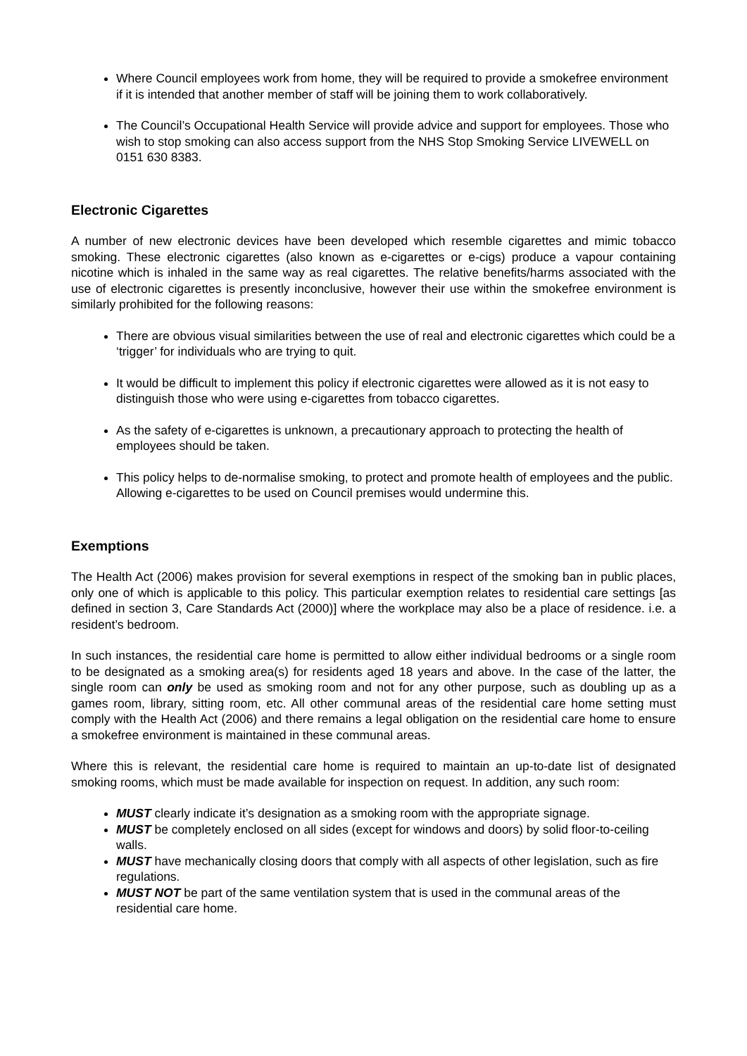Where Council employees work from home, they will be required to provide a smokefree environment if it is intended that another member of staff will be joining them to work collaboratively.
The Council’s Occupational Health Service will provide advice and support for employees. Those who wish to stop smoking can also access support from the NHS Stop Smoking Service LIVEWELL on 0151 630 8383.
Electronic Cigarettes
A number of new electronic devices have been developed which resemble cigarettes and mimic tobacco smoking. These electronic cigarettes (also known as e-cigarettes or e-cigs) produce a vapour containing nicotine which is inhaled in the same way as real cigarettes. The relative benefits/harms associated with the use of electronic cigarettes is presently inconclusive, however their use within the smokefree environment is similarly prohibited for the following reasons:
There are obvious visual similarities between the use of real and electronic cigarettes which could be a ‘trigger’ for individuals who are trying to quit.
It would be difficult to implement this policy if electronic cigarettes were allowed as it is not easy to distinguish those who were using e-cigarettes from tobacco cigarettes.
As the safety of e-cigarettes is unknown, a precautionary approach to protecting the health of employees should be taken.
This policy helps to de-normalise smoking, to protect and promote health of employees and the public. Allowing e-cigarettes to be used on Council premises would undermine this.
Exemptions
The Health Act (2006) makes provision for several exemptions in respect of the smoking ban in public places, only one of which is applicable to this policy. This particular exemption relates to residential care settings [as defined in section 3, Care Standards Act (2000)] where the workplace may also be a place of residence. i.e. a resident’s bedroom.
In such instances, the residential care home is permitted to allow either individual bedrooms or a single room to be designated as a smoking area(s) for residents aged 18 years and above. In the case of the latter, the single room can only be used as smoking room and not for any other purpose, such as doubling up as a games room, library, sitting room, etc. All other communal areas of the residential care home setting must comply with the Health Act (2006) and there remains a legal obligation on the residential care home to ensure a smokefree environment is maintained in these communal areas.
Where this is relevant, the residential care home is required to maintain an up-to-date list of designated smoking rooms, which must be made available for inspection on request. In addition, any such room:
MUST clearly indicate it’s designation as a smoking room with the appropriate signage.
MUST be completely enclosed on all sides (except for windows and doors) by solid floor-to-ceiling walls.
MUST have mechanically closing doors that comply with all aspects of other legislation, such as fire regulations.
MUST NOT be part of the same ventilation system that is used in the communal areas of the residential care home.